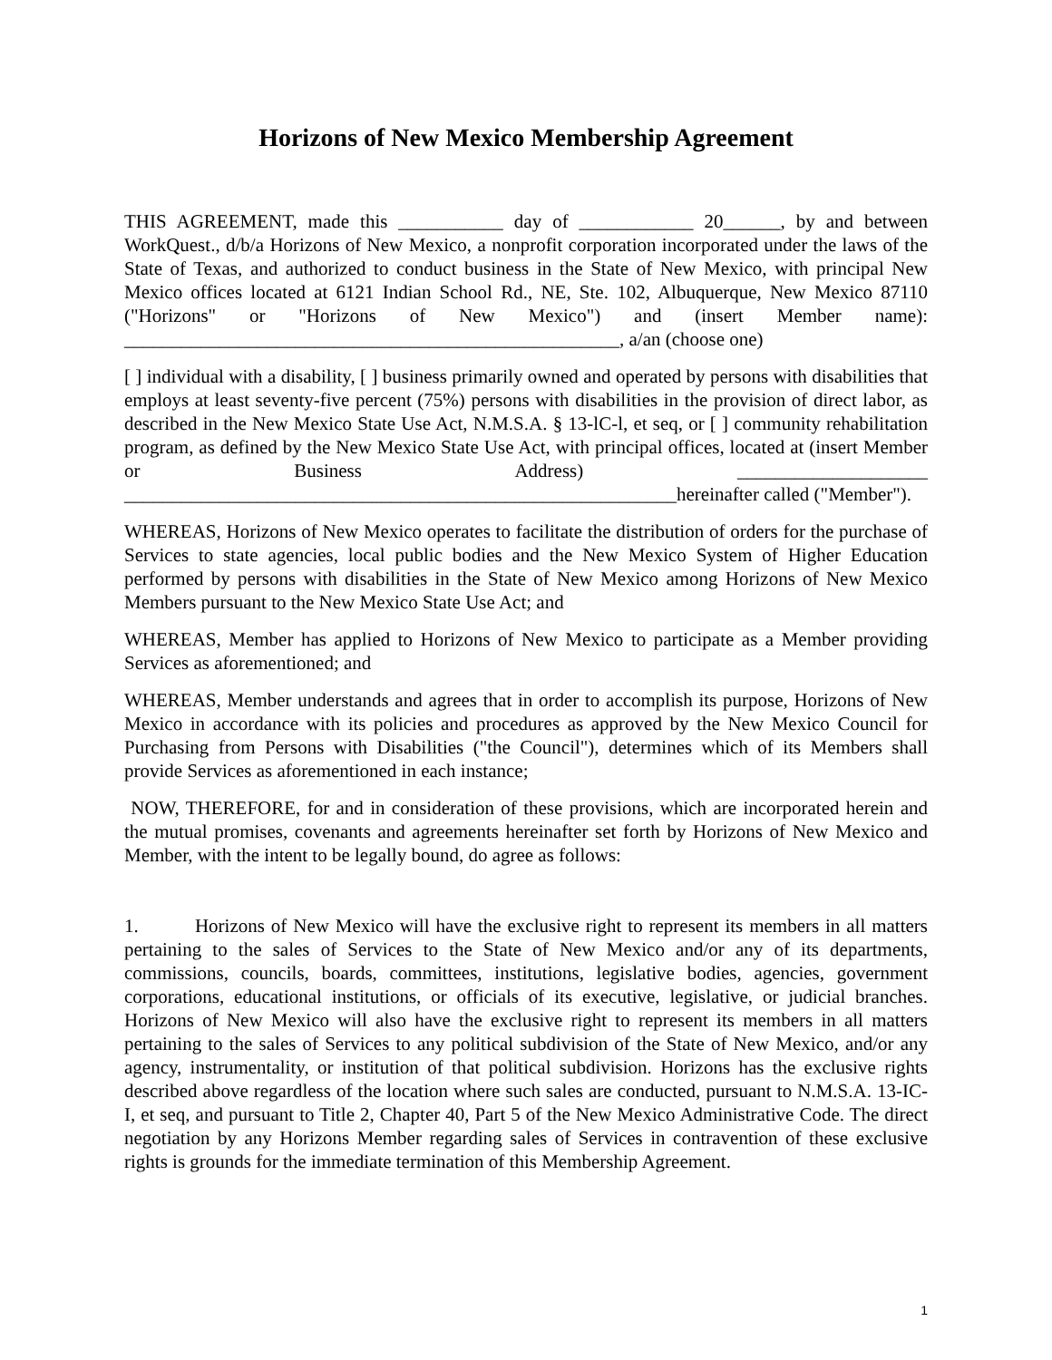Horizons of New Mexico Membership Agreement
THIS AGREEMENT, made this ___________ day of ____________ 20______, by and between WorkQuest., d/b/a Horizons of New Mexico, a nonprofit corporation incorporated under the laws of the State of Texas, and authorized to conduct business in the State of New Mexico, with principal New Mexico offices located at 6121 Indian School Rd., NE, Ste. 102, Albuquerque, New Mexico 87110 ("Horizons" or "Horizons of New Mexico") and (insert Member name): ____________________________________________________, a/an (choose one)
[ ] individual with a disability, [ ] business primarily owned and operated by persons with disabilities that employs at least seventy-five percent (75%) persons with disabilities in the provision of direct labor, as described in the New Mexico State Use Act, N.M.S.A. § 13-lC-l, et seq, or [ ] community rehabilitation program, as defined by the New Mexico State Use Act, with principal offices, located at (insert Member or Business Address) ____________________ __________________________________________________________hereinafter called ("Member").
WHEREAS, Horizons of New Mexico operates to facilitate the distribution of orders for the purchase of Services to state agencies, local public bodies and the New Mexico System of Higher Education performed by persons with disabilities in the State of New Mexico among Horizons of New Mexico Members pursuant to the New Mexico State Use Act; and
WHEREAS, Member has applied to Horizons of New Mexico to participate as a Member providing Services as aforementioned; and
WHEREAS, Member understands and agrees that in order to accomplish its purpose, Horizons of New Mexico in accordance with its policies and procedures as approved by the New Mexico Council for Purchasing from Persons with Disabilities ("the Council"), determines which of its Members shall provide Services as aforementioned in each instance;
NOW, THEREFORE, for and in consideration of these provisions, which are incorporated herein and the mutual promises, covenants and agreements hereinafter set forth by Horizons of New Mexico and Member, with the intent to be legally bound, do agree as follows:
1. Horizons of New Mexico will have the exclusive right to represent its members in all matters pertaining to the sales of Services to the State of New Mexico and/or any of its departments, commissions, councils, boards, committees, institutions, legislative bodies, agencies, government corporations, educational institutions, or officials of its executive, legislative, or judicial branches. Horizons of New Mexico will also have the exclusive right to represent its members in all matters pertaining to the sales of Services to any political subdivision of the State of New Mexico, and/or any agency, instrumentality, or institution of that political subdivision. Horizons has the exclusive rights described above regardless of the location where such sales are conducted, pursuant to N.M.S.A. 13-IC-I, et seq, and pursuant to Title 2, Chapter 40, Part 5 of the New Mexico Administrative Code. The direct negotiation by any Horizons Member regarding sales of Services in contravention of these exclusive rights is grounds for the immediate termination of this Membership Agreement.
1